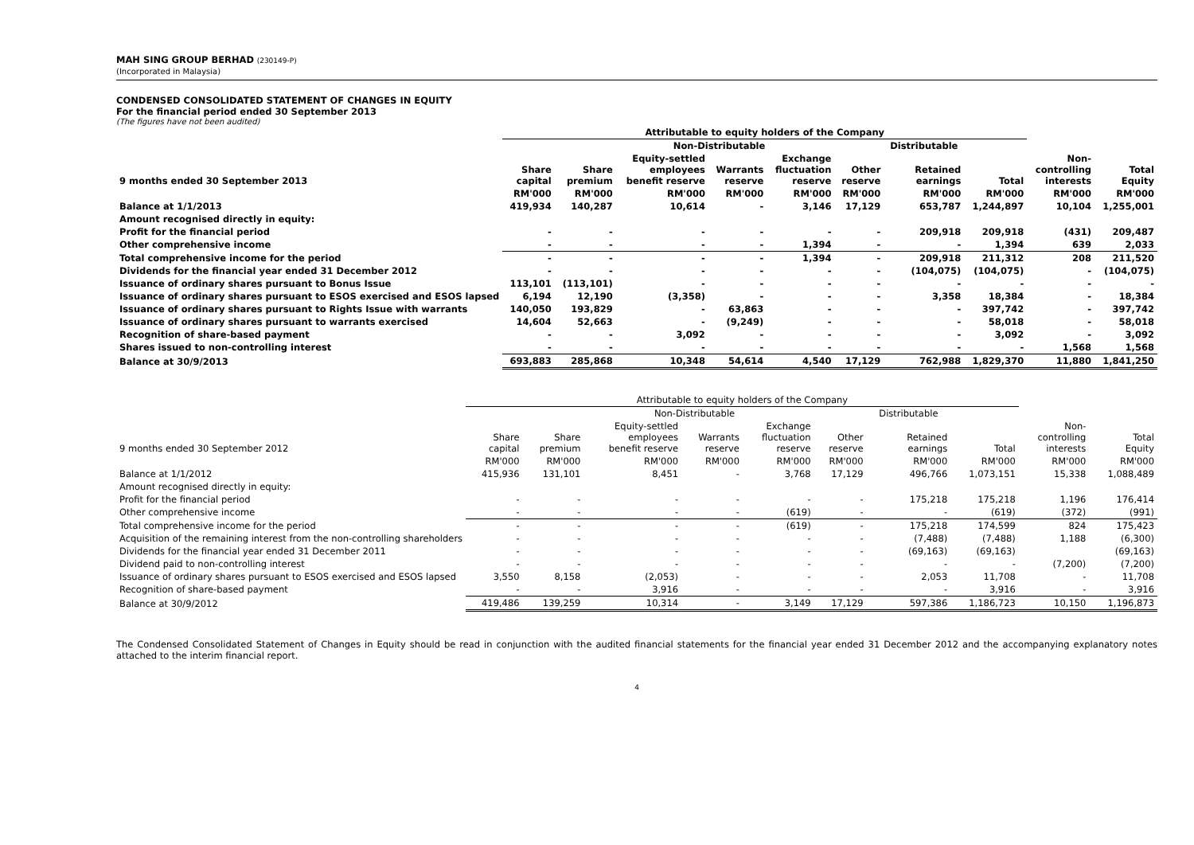MAH SING GROUP BERHAD (230149-P)
(Incorporated in Malaysia)
CONDENSED CONSOLIDATED STATEMENT OF CHANGES IN EQUITY
For the financial period ended 30 September 2013
(The figures have not been audited)
| | Attributable to equity holders of the Company | | | | | | | | | |
| --- | --- | --- | --- | --- | --- | --- | --- | --- | --- | --- |
| | | Non-Distributable | | | | | Distributable | | | |
| 9 months ended 30 September 2013 | Share capital | Share premium | Equity-settled employees benefit reserve | Warrants reserve | Exchange fluctuation reserve | Other reserve | Retained earnings | Total | Non- controlling interests | Total Equity |
| | RM'000 | RM'000 | RM'000 | RM'000 | RM'000 | RM'000 | RM'000 | RM'000 | RM'000 | RM'000 |
| Balance at 1/1/2013 | 419,934 | 140,287 | 10,614 | - | 3,146 | 17,129 | 653,787 | 1,244,897 | 10,104 | 1,255,001 |
| Amount recognised directly in equity: | | | | | | | | | | |
| Profit for the financial period | - | - | - | - | - | - | 209,918 | 209,918 | (431) | 209,487 |
| Other comprehensive income | - | - | - | - | 1,394 | - | - | 1,394 | 639 | 2,033 |
| Total comprehensive income for the period | - | - | - | - | 1,394 | - | 209,918 | 211,312 | 208 | 211,520 |
| Dividends for the financial year ended 31 December 2012 | - | - | - | - | - | - | (104,075) | (104,075) | - | (104,075) |
| Issuance of ordinary shares pursuant to Bonus Issue | 113,101 | (113,101) | - | - | - | - | - | - | - | - |
| Issuance of ordinary shares pursuant to ESOS exercised and ESOS lapsed | 6,194 | 12,190 | (3,358) | - | - | - | 3,358 | 18,384 | - | 18,384 |
| Issuance of ordinary shares pursuant to Rights Issue with warrants | 140,050 | 193,829 | - | 63,863 | - | - | - | 397,742 | - | 397,742 |
| Issuance of ordinary shares pursuant to warrants exercised | 14,604 | 52,663 | - | (9,249) | - | - | - | 58,018 | - | 58,018 |
| Recognition of share-based payment | - | - | 3,092 | - | - | - | - | 3,092 | - | 3,092 |
| Shares issued to non-controlling interest | - | - | - | - | - | - | - | - | 1,568 | 1,568 |
| Balance at 30/9/2013 | 693,883 | 285,868 | 10,348 | 54,614 | 4,540 | 17,129 | 762,988 | 1,829,370 | 11,880 | 1,841,250 |
| | Attributable to equity holders of the Company | | | | | | | | | |
| --- | --- | --- | --- | --- | --- | --- | --- | --- | --- | --- |
| | | Non-Distributable | | | | | Distributable | | | |
| 9 months ended 30 September 2012 | Share capital | Share premium | Equity-settled employees benefit reserve | Warrants reserve | Exchange fluctuation reserve | Other reserve | Retained earnings | Total | Non- controlling interests | Total Equity |
| | RM'000 | RM'000 | RM'000 | RM'000 | RM'000 | RM'000 | RM'000 | RM'000 | RM'000 | RM'000 |
| Balance at 1/1/2012 | 415,936 | 131,101 | 8,451 | - | 3,768 | 17,129 | 496,766 | 1,073,151 | 15,338 | 1,088,489 |
| Amount recognised directly in equity: | | | | | | | | | | |
| Profit for the financial period | - | - | - | - | - | - | 175,218 | 175,218 | 1,196 | 176,414 |
| Other comprehensive income | - | - | - | - | (619) | - | - | (619) | (372) | (991) |
| Total comprehensive income for the period | - | - | - | - | (619) | - | 175,218 | 174,599 | 824 | 175,423 |
| Acquisition of the remaining interest from the non-controlling shareholders | - | - | - | - | - | - | (7,488) | (7,488) | 1,188 | (6,300) |
| Dividends for the financial year ended 31 December 2011 | - | - | - | - | - | - | (69,163) | (69,163) | | (69,163) |
| Dividend paid to non-controlling interest | - | - | - | - | - | - | - | - | (7,200) | (7,200) |
| Issuance of ordinary shares pursuant to ESOS exercised and ESOS lapsed | 3,550 | 8,158 | (2,053) | - | - | - | 2,053 | 11,708 | - | 11,708 |
| Recognition of share-based payment | - | - | 3,916 | - | - | - | - | 3,916 | - | 3,916 |
| Balance at 30/9/2012 | 419,486 | 139,259 | 10,314 | - | 3,149 | 17,129 | 597,386 | 1,186,723 | 10,150 | 1,196,873 |
The Condensed Consolidated Statement of Changes in Equity should be read in conjunction with the audited financial statements for the financial year ended 31 December 2012 and the accompanying explanatory notes attached to the interim financial report.
4